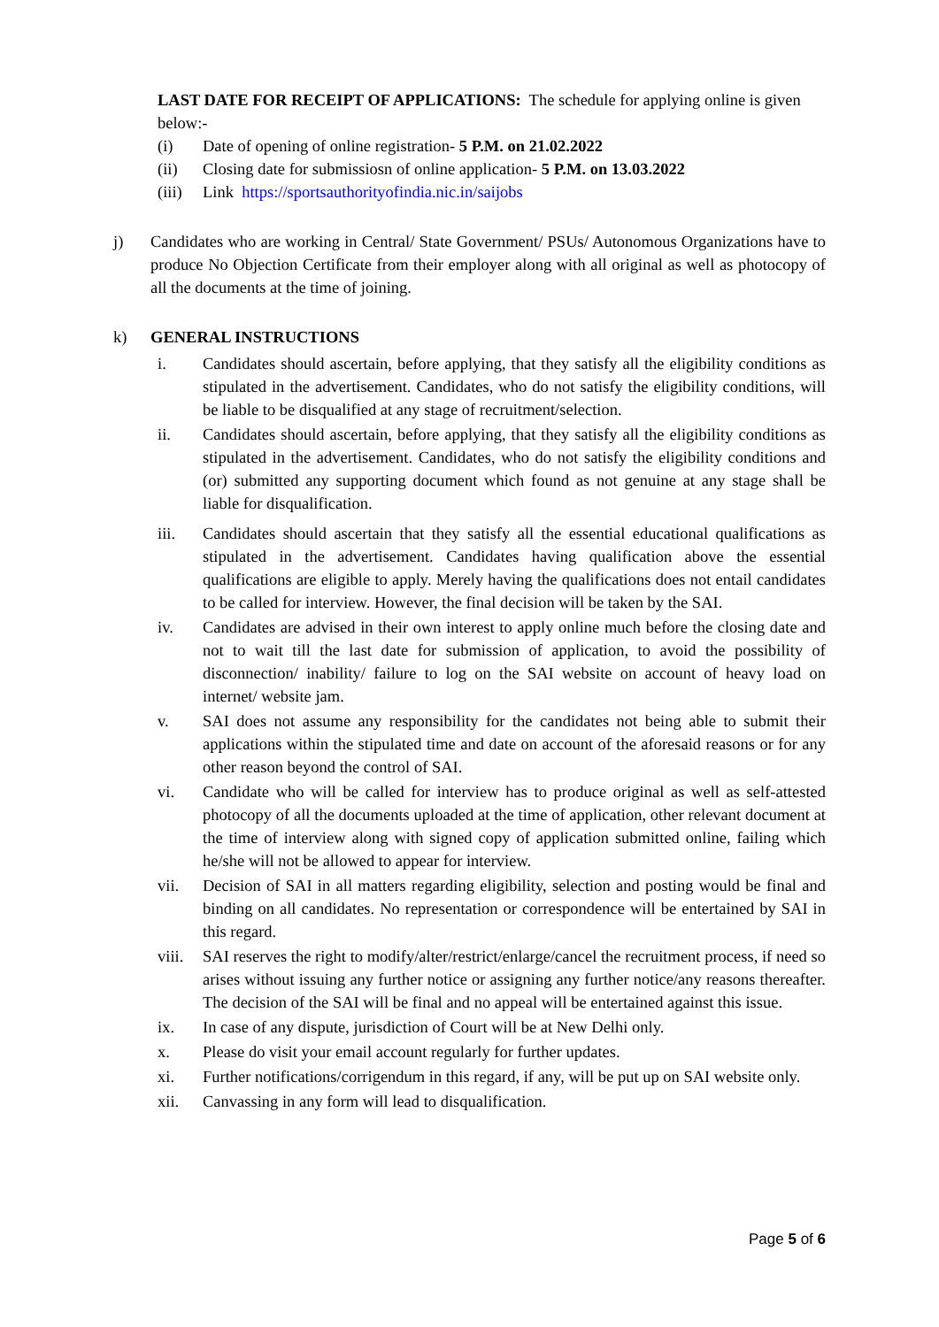LAST DATE FOR RECEIPT OF APPLICATIONS: The schedule for applying online is given below:-
(i) Date of opening of online registration- 5 P.M. on 21.02.2022
(ii) Closing date for submissiosn of online application- 5 P.M. on 13.03.2022
(iii) Link https://sportsauthorityofindia.nic.in/saijobs
j) Candidates who are working in Central/ State Government/ PSUs/ Autonomous Organizations have to produce No Objection Certificate from their employer along with all original as well as photocopy of all the documents at the time of joining.
k) GENERAL INSTRUCTIONS
i. Candidates should ascertain, before applying, that they satisfy all the eligibility conditions as stipulated in the advertisement. Candidates, who do not satisfy the eligibility conditions, will be liable to be disqualified at any stage of recruitment/selection.
ii. Candidates should ascertain, before applying, that they satisfy all the eligibility conditions as stipulated in the advertisement. Candidates, who do not satisfy the eligibility conditions and (or) submitted any supporting document which found as not genuine at any stage shall be liable for disqualification.
iii. Candidates should ascertain that they satisfy all the essential educational qualifications as stipulated in the advertisement. Candidates having qualification above the essential qualifications are eligible to apply. Merely having the qualifications does not entail candidates to be called for interview. However, the final decision will be taken by the SAI.
iv. Candidates are advised in their own interest to apply online much before the closing date and not to wait till the last date for submission of application, to avoid the possibility of disconnection/ inability/ failure to log on the SAI website on account of heavy load on internet/ website jam.
v. SAI does not assume any responsibility for the candidates not being able to submit their applications within the stipulated time and date on account of the aforesaid reasons or for any other reason beyond the control of SAI.
vi. Candidate who will be called for interview has to produce original as well as self-attested photocopy of all the documents uploaded at the time of application, other relevant document at the time of interview along with signed copy of application submitted online, failing which he/she will not be allowed to appear for interview.
vii. Decision of SAI in all matters regarding eligibility, selection and posting would be final and binding on all candidates. No representation or correspondence will be entertained by SAI in this regard.
viii. SAI reserves the right to modify/alter/restrict/enlarge/cancel the recruitment process, if need so arises without issuing any further notice or assigning any further notice/any reasons thereafter. The decision of the SAI will be final and no appeal will be entertained against this issue.
ix. In case of any dispute, jurisdiction of Court will be at New Delhi only.
x. Please do visit your email account regularly for further updates.
xi. Further notifications/corrigendum in this regard, if any, will be put up on SAI website only.
xii. Canvassing in any form will lead to disqualification.
Page 5 of 6